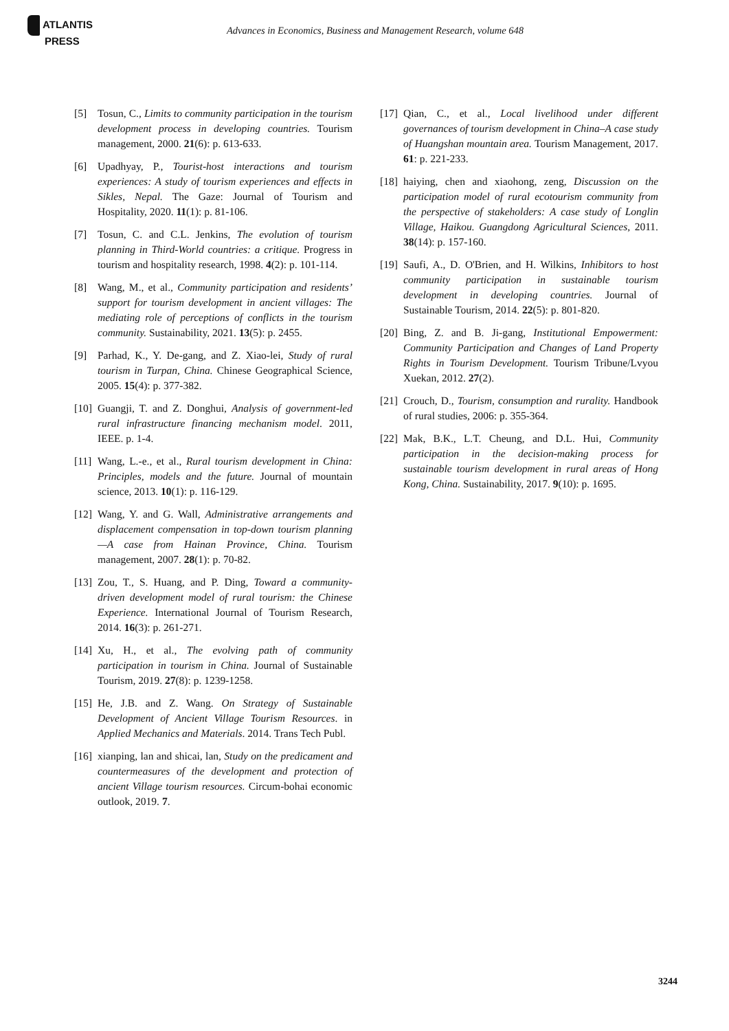ATLANTIS
PRESS
Advances in Economics, Business and Management Research, volume 648
[5] Tosun, C., Limits to community participation in the tourism development process in developing countries. Tourism management, 2000. 21(6): p. 613-633.
[6] Upadhyay, P., Tourist-host interactions and tourism experiences: A study of tourism experiences and effects in Sikles, Nepal. The Gaze: Journal of Tourism and Hospitality, 2020. 11(1): p. 81-106.
[7] Tosun, C. and C.L. Jenkins, The evolution of tourism planning in Third‐World countries: a critique. Progress in tourism and hospitality research, 1998. 4(2): p. 101-114.
[8] Wang, M., et al., Community participation and residents’ support for tourism development in ancient villages: The mediating role of perceptions of conflicts in the tourism community. Sustainability, 2021. 13(5): p. 2455.
[9] Parhad, K., Y. De-gang, and Z. Xiao-lei, Study of rural tourism in Turpan, China. Chinese Geographical Science, 2005. 15(4): p. 377-382.
[10]
Guangji, T. and Z. Donghui, Analysis of government-led rural infrastructure financing mechanism model. 2011, IEEE. p. 1-4.
[11]
Wang, L.-e., et al., Rural tourism development in China: Principles, models and the future. Journal of mountain science, 2013. 10(1): p. 116-129.
[12]
Wang, Y. and G. Wall, Administrative arrangements and displacement compensation in top-down tourism planning—A case from Hainan Province, China. Tourism management, 2007. 28(1): p. 70-82.
[13]
Zou, T., S. Huang, and P. Ding, Toward a community‐driven development model of rural tourism: the Chinese Experience. International Journal of Tourism Research, 2014. 16(3): p. 261-271.
[14]
Xu, H., et al., The evolving path of community participation in tourism in China. Journal of Sustainable Tourism, 2019. 27(8): p. 1239-1258.
[15]
He, J.B. and Z. Wang. On Strategy of Sustainable Development of Ancient Village Tourism Resources. in Applied Mechanics and Materials. 2014. Trans Tech Publ.
[16]
xianping, lan and shicai, lan, Study on the predicament and countermeasures of the development and protection of ancient Village tourism resources. Circum-bohai economic outlook, 2019. 7.
[17]
Qian, C., et al., Local livelihood under different governances of tourism development in China–A case study of Huangshan mountain area. Tourism Management, 2017. 61: p. 221-233.
[18]
haiying, chen and xiaohong, zeng, Discussion on the participation model of rural ecotourism community from the perspective of stakeholders: A case study of Longlin Village, Haikou. Guangdong Agricultural Sciences, 2011. 38(14): p. 157-160.
[19]
Saufi, A., D. O'Brien, and H. Wilkins, Inhibitors to host community participation in sustainable tourism development in developing countries. Journal of Sustainable Tourism, 2014. 22(5): p. 801-820.
[20]
Bing, Z. and B. Ji-gang, Institutional Empowerment: Community Participation and Changes of Land Property Rights in Tourism Development. Tourism Tribune/Lvyou Xuekan, 2012. 27(2).
[21]
Crouch, D., Tourism, consumption and rurality. Handbook of rural studies, 2006: p. 355-364.
[22]
Mak, B.K., L.T. Cheung, and D.L. Hui, Community participation in the decision-making process for sustainable tourism development in rural areas of Hong Kong, China. Sustainability, 2017. 9(10): p. 1695.
3244